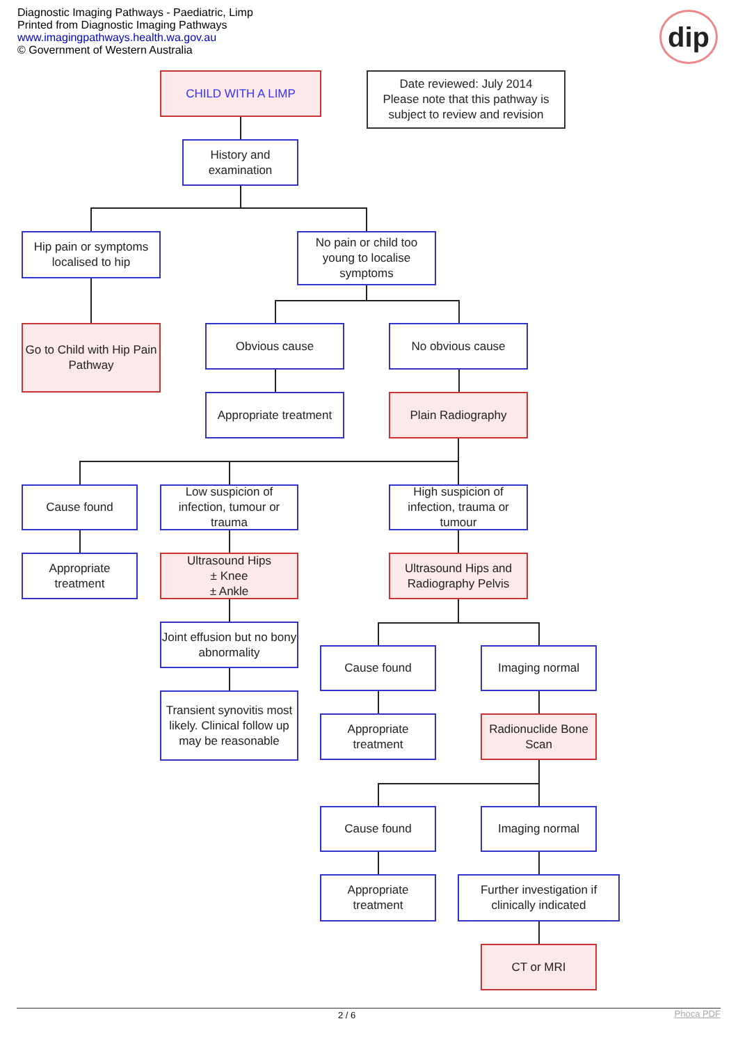Diagnostic Imaging Pathways - Paediatric, Limp
Printed from Diagnostic Imaging Pathways
www.imagingpathways.health.wa.gov.au
© Government of Western Australia
dip
CHILD WITH A LIMP
Date reviewed: July 2014
Please note that this pathway is subject to review and revision
History and examination
Hip pain or symptoms localised to hip
No pain or child too young to localise symptoms
Go to Child with Hip Pain Pathway
Obvious cause No obvious cause
Appropriate treatment
Plain Radiography
Cause found
Low suspicion of infection, tumour or trauma
High suspicion of infection, trauma or tumour
Appropriate treatment
Ultrasound Hips
± Knee
± Ankle
Ultrasound Hips and Radiography Pelvis
Joint effusion but no bony abnormality
Cause found Imaging normal
Transient synovitis most likely. Clinical follow up may be reasonable
Appropriate treatment
Radionuclide Bone Scan
Cause found Imaging normal
Appropriate treatment
Further investigation if clinically indicated
CT or MRI
2 / 6 Phoca PDF